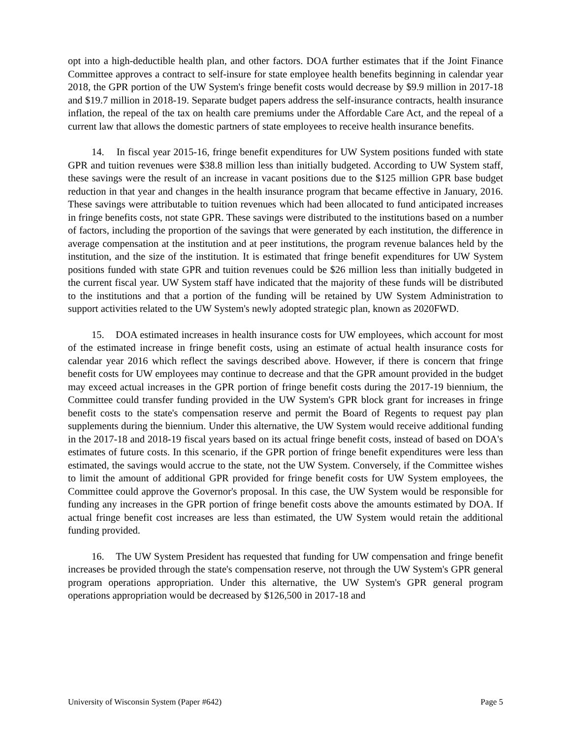opt into a high-deductible health plan, and other factors. DOA further estimates that if the Joint Finance Committee approves a contract to self-insure for state employee health benefits beginning in calendar year 2018, the GPR portion of the UW System's fringe benefit costs would decrease by $9.9 million in 2017-18 and $19.7 million in 2018-19. Separate budget papers address the self-insurance contracts, health insurance inflation, the repeal of the tax on health care premiums under the Affordable Care Act, and the repeal of a current law that allows the domestic partners of state employees to receive health insurance benefits.
14. In fiscal year 2015-16, fringe benefit expenditures for UW System positions funded with state GPR and tuition revenues were $38.8 million less than initially budgeted. According to UW System staff, these savings were the result of an increase in vacant positions due to the $125 million GPR base budget reduction in that year and changes in the health insurance program that became effective in January, 2016. These savings were attributable to tuition revenues which had been allocated to fund anticipated increases in fringe benefits costs, not state GPR. These savings were distributed to the institutions based on a number of factors, including the proportion of the savings that were generated by each institution, the difference in average compensation at the institution and at peer institutions, the program revenue balances held by the institution, and the size of the institution. It is estimated that fringe benefit expenditures for UW System positions funded with state GPR and tuition revenues could be $26 million less than initially budgeted in the current fiscal year. UW System staff have indicated that the majority of these funds will be distributed to the institutions and that a portion of the funding will be retained by UW System Administration to support activities related to the UW System's newly adopted strategic plan, known as 2020FWD.
15. DOA estimated increases in health insurance costs for UW employees, which account for most of the estimated increase in fringe benefit costs, using an estimate of actual health insurance costs for calendar year 2016 which reflect the savings described above. However, if there is concern that fringe benefit costs for UW employees may continue to decrease and that the GPR amount provided in the budget may exceed actual increases in the GPR portion of fringe benefit costs during the 2017-19 biennium, the Committee could transfer funding provided in the UW System's GPR block grant for increases in fringe benefit costs to the state's compensation reserve and permit the Board of Regents to request pay plan supplements during the biennium. Under this alternative, the UW System would receive additional funding in the 2017-18 and 2018-19 fiscal years based on its actual fringe benefit costs, instead of based on DOA's estimates of future costs. In this scenario, if the GPR portion of fringe benefit expenditures were less than estimated, the savings would accrue to the state, not the UW System. Conversely, if the Committee wishes to limit the amount of additional GPR provided for fringe benefit costs for UW System employees, the Committee could approve the Governor's proposal. In this case, the UW System would be responsible for funding any increases in the GPR portion of fringe benefit costs above the amounts estimated by DOA. If actual fringe benefit cost increases are less than estimated, the UW System would retain the additional funding provided.
16. The UW System President has requested that funding for UW compensation and fringe benefit increases be provided through the state's compensation reserve, not through the UW System's GPR general program operations appropriation. Under this alternative, the UW System's GPR general program operations appropriation would be decreased by $126,500 in 2017-18 and
University of Wisconsin System (Paper #642) Page 5